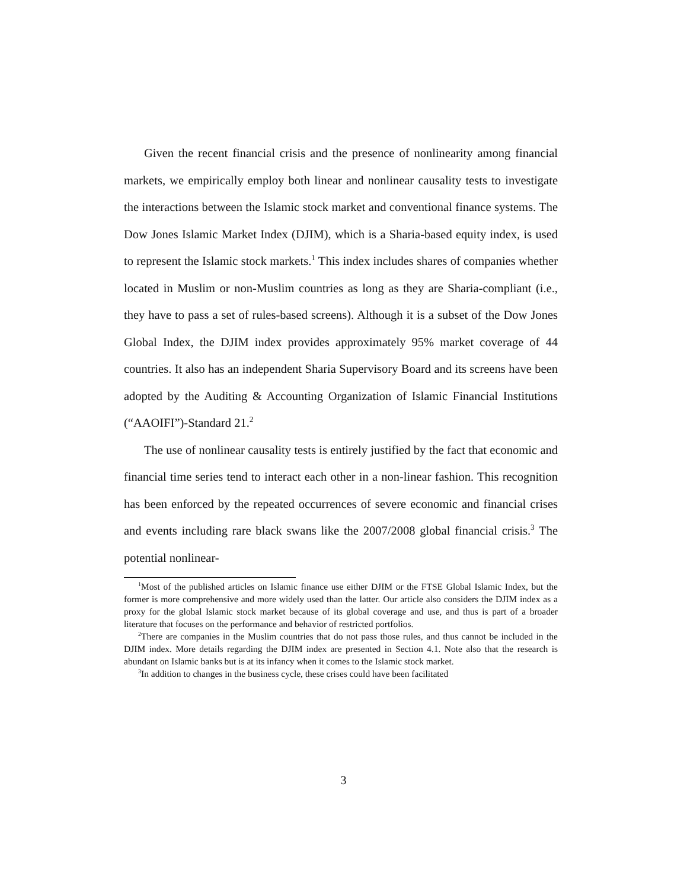Given the recent financial crisis and the presence of nonlinearity among financial markets, we empirically employ both linear and nonlinear causality tests to investigate the interactions between the Islamic stock market and conventional finance systems. The Dow Jones Islamic Market Index (DJIM), which is a Sharia-based equity index, is used to represent the Islamic stock markets.<sup>1</sup> This index includes shares of companies whether located in Muslim or non-Muslim countries as long as they are Sharia-compliant (i.e., they have to pass a set of rules-based screens). Although it is a subset of the Dow Jones Global Index, the DJIM index provides approximately 95% market coverage of 44 countries. It also has an independent Sharia Supervisory Board and its screens have been adopted by the Auditing & Accounting Organization of Islamic Financial Institutions (“AAOIFI”)-Standard 21.<sup>2</sup>
The use of nonlinear causality tests is entirely justified by the fact that economic and financial time series tend to interact each other in a non-linear fashion. This recognition has been enforced by the repeated occurrences of severe economic and financial crises and events including rare black swans like the 2007/2008 global financial crisis.<sup>3</sup> The potential nonlinear-
<sup>1</sup> Most of the published articles on Islamic finance use either DJIM or the FTSE Global Islamic Index, but the former is more comprehensive and more widely used than the latter. Our article also considers the DJIM index as a proxy for the global Islamic stock market because of its global coverage and use, and thus is part of a broader literature that focuses on the performance and behavior of restricted portfolios.
<sup>2</sup> There are companies in the Muslim countries that do not pass those rules, and thus cannot be included in the DJIM index. More details regarding the DJIM index are presented in Section 4.1. Note also that the research is abundant on Islamic banks but is at its infancy when it comes to the Islamic stock market.
<sup>3</sup> In addition to changes in the business cycle, these crises could have been facilitated
3